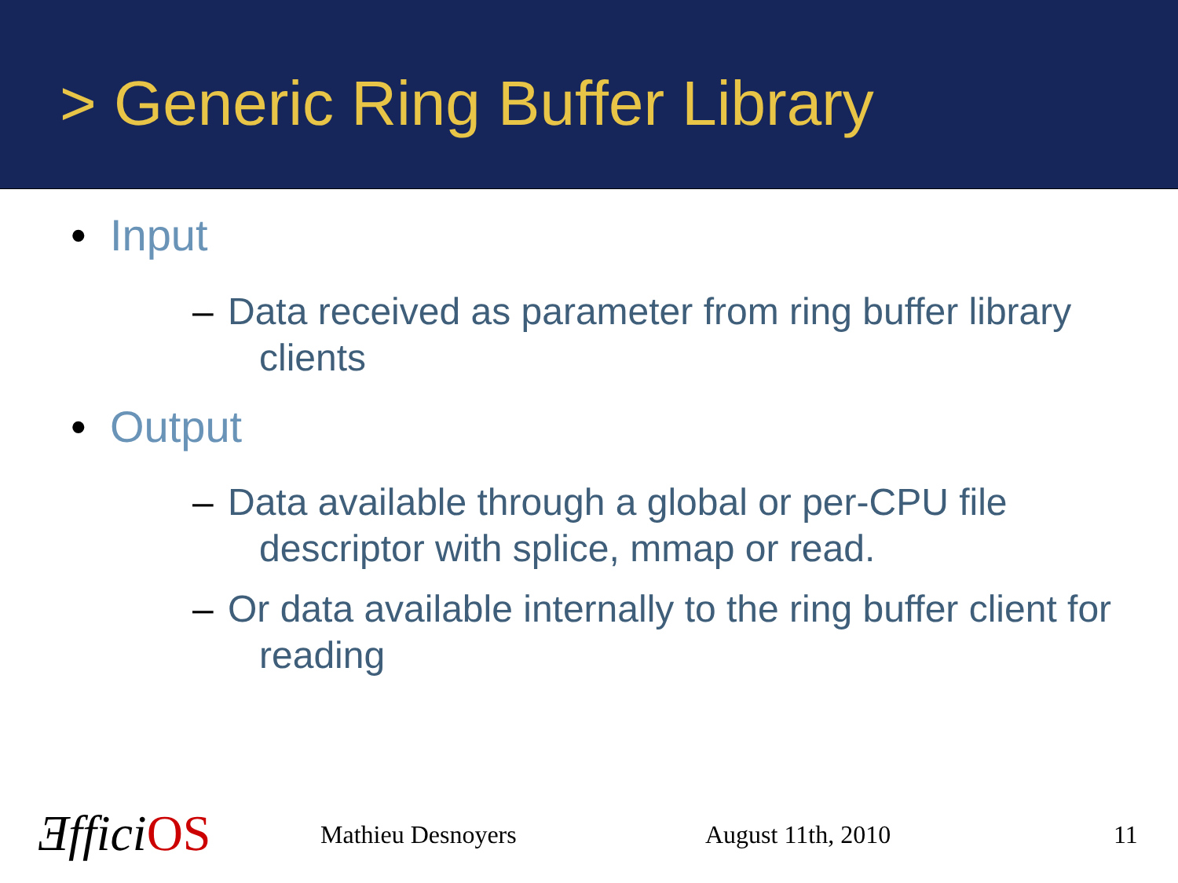> Generic Ring Buffer Library
• Input
– Data received as parameter from ring buffer library clients
• Output
– Data available through a global or per-CPU file descriptor with splice, mmap or read.
– Or data available internally to the ring buffer client for reading
ƎfficiOS Mathieu Desnoyers August 11th, 2010 11